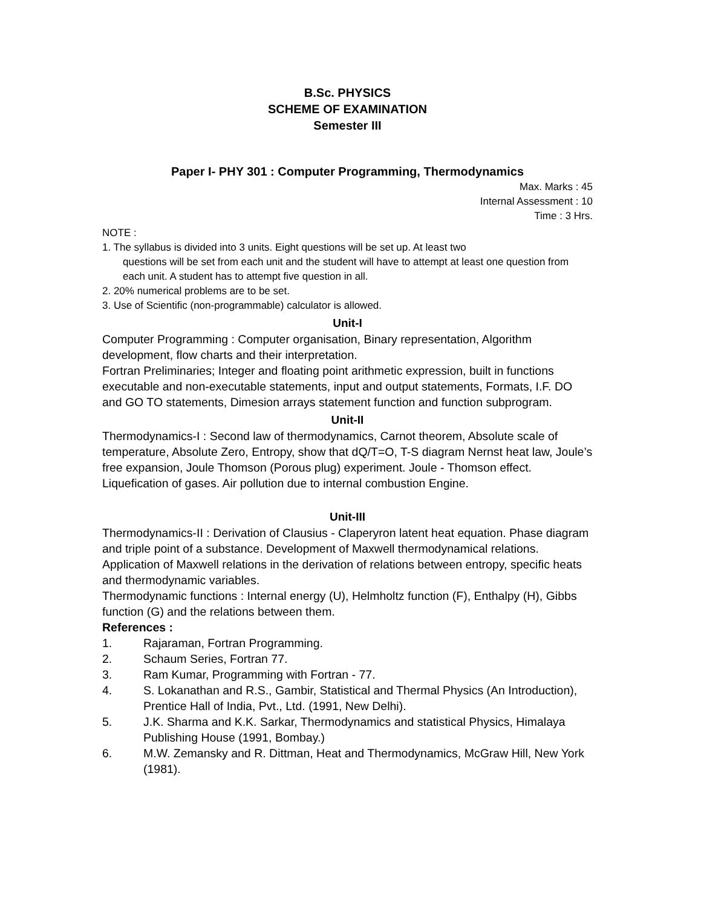B.Sc. PHYSICS
SCHEME OF EXAMINATION
Semester III
Paper I- PHY 301 : Computer Programming, Thermodynamics
Max. Marks : 45
Internal Assessment : 10
Time : 3 Hrs.
NOTE :
1. The syllabus is divided into 3 units. Eight questions will be set up. At least two
questions will be set from each unit and the student will have to attempt at least one question from each unit. A student has to attempt five question in all.
2. 20% numerical problems are to be set.
3. Use of Scientific (non-programmable) calculator is allowed.
Unit-I
Computer Programming : Computer organisation, Binary representation, Algorithm development, flow charts and their interpretation.
Fortran Preliminaries; Integer and floating point arithmetic expression, built in functions executable and non-executable statements, input and output statements, Formats, I.F. DO and GO TO statements, Dimesion arrays statement function and function subprogram.
Unit-II
Thermodynamics-I : Second law of thermodynamics, Carnot theorem, Absolute scale of temperature, Absolute Zero, Entropy, show that dQ/T=O, T-S diagram Nernst heat law, Joule’s free expansion, Joule Thomson (Porous plug) experiment. Joule - Thomson effect. Liquefication of gases. Air pollution due to internal combustion Engine.
Unit-III
Thermodynamics-II : Derivation of Clausius - Claperyron latent heat equation. Phase diagram and triple point of a substance. Development of Maxwell thermodynamical relations. Application of Maxwell relations in the derivation of relations between entropy, specific heats and thermodynamic variables.
Thermodynamic functions : Internal energy (U), Helmholtz function (F), Enthalpy (H), Gibbs function (G) and the relations between them.
References :
1. Rajaraman, Fortran Programming.
2. Schaum Series, Fortran 77.
3. Ram Kumar, Programming with Fortran - 77.
4. S. Lokanathan and R.S., Gambir, Statistical and Thermal Physics (An Introduction), Prentice Hall of India, Pvt., Ltd. (1991, New Delhi).
5. J.K. Sharma and K.K. Sarkar, Thermodynamics and statistical Physics, Himalaya Publishing House (1991, Bombay.)
6. M.W. Zemansky and R. Dittman, Heat and Thermodynamics, McGraw Hill, New York (1981).